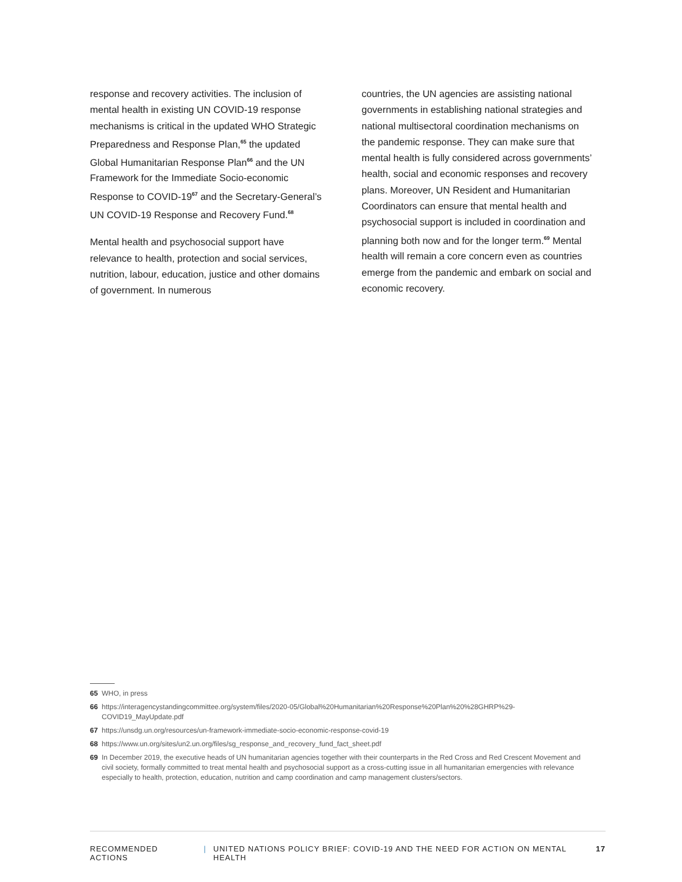response and recovery activities. The inclusion of mental health in existing UN COVID-19 response mechanisms is critical in the updated WHO Strategic Preparedness and Response Plan,<sup>65</sup> the updated Global Humanitarian Response Plan<sup>66</sup> and the UN Framework for the Immediate Socio-economic Response to COVID-19<sup>67</sup> and the Secretary-General’s UN COVID-19 Response and Recovery Fund.<sup>68</sup>
Mental health and psychosocial support have relevance to health, protection and social services, nutrition, labour, education, justice and other domains of government. In numerous
countries, the UN agencies are assisting national governments in establishing national strategies and national multisectoral coordination mechanisms on the pandemic response. They can make sure that mental health is fully considered across governments’ health, social and economic responses and recovery plans. Moreover, UN Resident and Humanitarian Coordinators can ensure that mental health and psychosocial support is included in coordination and planning both now and for the longer term.<sup>69</sup> Mental health will remain a core concern even as countries emerge from the pandemic and embark on social and economic recovery.
65 WHO, in press
66 https://interagencystandingcommittee.org/system/files/2020-05/Global%20Humanitarian%20Response%20Plan%20%28GHRP%29-COVID19_MayUpdate.pdf
67 https://unsdg.un.org/resources/un-framework-immediate-socio-economic-response-covid-19
68 https://www.un.org/sites/un2.un.org/files/sg_response_and_recovery_fund_fact_sheet.pdf
69 In December 2019, the executive heads of UN humanitarian agencies together with their counterparts in the Red Cross and Red Crescent Movement and civil society, formally committed to treat mental health and psychosocial support as a cross-cutting issue in all humanitarian emergencies with relevance especially to health, protection, education, nutrition and camp coordination and camp management clusters/sectors.
RECOMMENDED ACTIONS | UNITED NATIONS POLICY BRIEF: COVID-19 AND THE NEED FOR ACTION ON MENTAL HEALTH 17